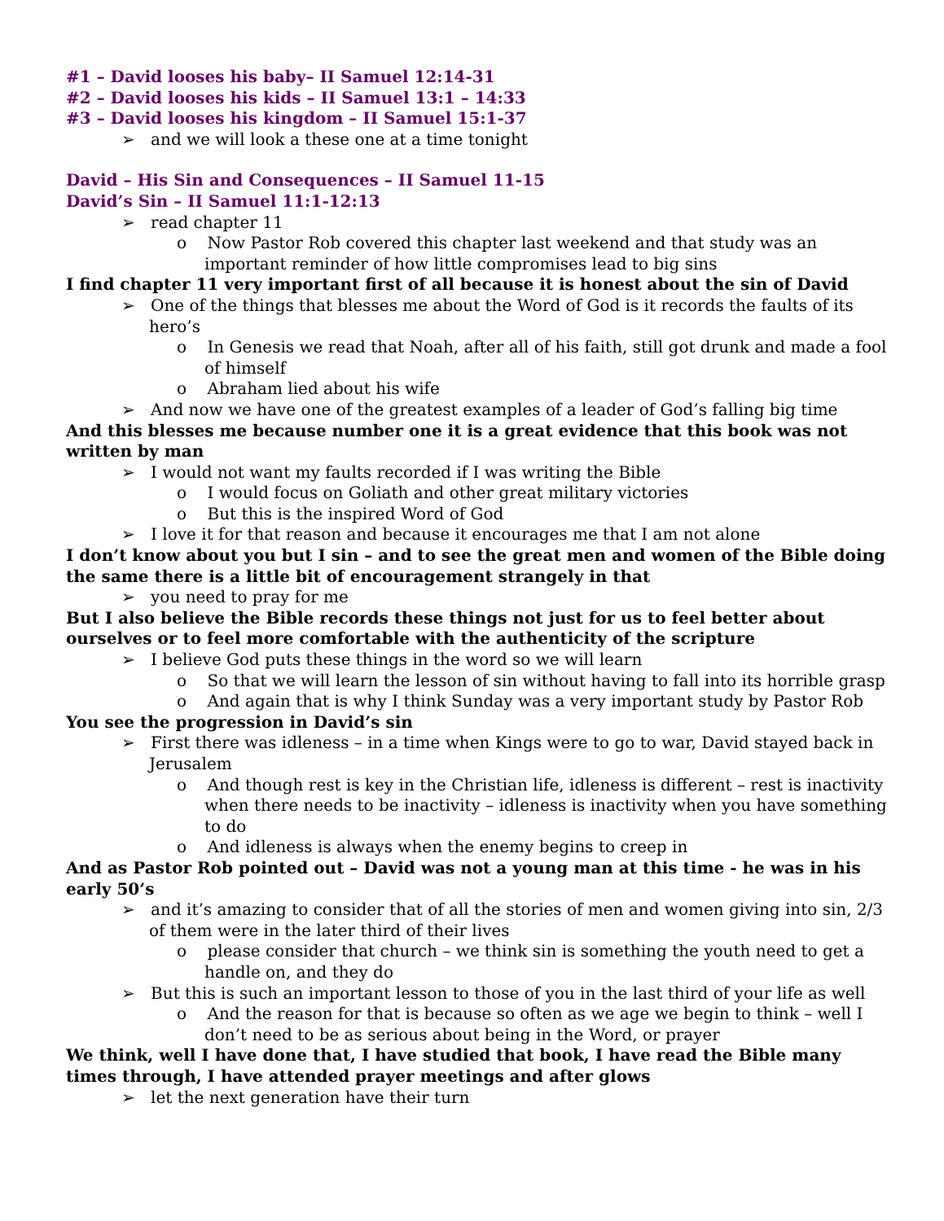#1 – David looses his baby– II Samuel 12:14-31
#2 – David looses his kids – II Samuel 13:1 – 14:33
#3 – David looses his kingdom – II Samuel 15:1-37
➢ and we will look a these one at a time tonight
David – His Sin and Consequences – II Samuel 11-15
David’s Sin – II Samuel 11:1-12:13
➢ read chapter 11
o Now Pastor Rob covered this chapter last weekend and that study was an important reminder of how little compromises lead to big sins
I find chapter 11 very important first of all because it is honest about the sin of David
➢ One of the things that blesses me about the Word of God is it records the faults of its hero’s
o In Genesis we read that Noah, after all of his faith, still got drunk and made a fool of himself
o Abraham lied about his wife
➢ And now we have one of the greatest examples of a leader of God’s falling big time
And this blesses me because number one it is a great evidence that this book was not written by man
➢ I would not want my faults recorded if I was writing the Bible
o I would focus on Goliath and other great military victories
o But this is the inspired Word of God
➢ I love it for that reason and because it encourages me that I am not alone
I don’t know about you but I sin – and to see the great men and women of the Bible doing the same there is a little bit of encouragement strangely in that
➢ you need to pray for me
But I also believe the Bible records these things not just for us to feel better about ourselves or to feel more comfortable with the authenticity of the scripture
➢ I believe God puts these things in the word so we will learn
o So that we will learn the lesson of sin without having to fall into its horrible grasp
o And again that is why I think Sunday was a very important study by Pastor Rob
You see the progression in David’s sin
➢ First there was idleness – in a time when Kings were to go to war, David stayed back in Jerusalem
o And though rest is key in the Christian life, idleness is different – rest is inactivity when there needs to be inactivity – idleness is inactivity when you have something to do
o And idleness is always when the enemy begins to creep in
And as Pastor Rob pointed out – David was not a young man at this time - he was in his early 50’s
➢ and it’s amazing to consider that of all the stories of men and women giving into sin, 2/3 of them were in the later third of their lives
o please consider that church – we think sin is something the youth need to get a handle on, and they do
➢ But this is such an important lesson to those of you in the last third of your life as well
o And the reason for that is because so often as we age we begin to think – well I don’t need to be as serious about being in the Word, or prayer
We think, well I have done that, I have studied that book, I have read the Bible many times through, I have attended prayer meetings and after glows
➢ let the next generation have their turn